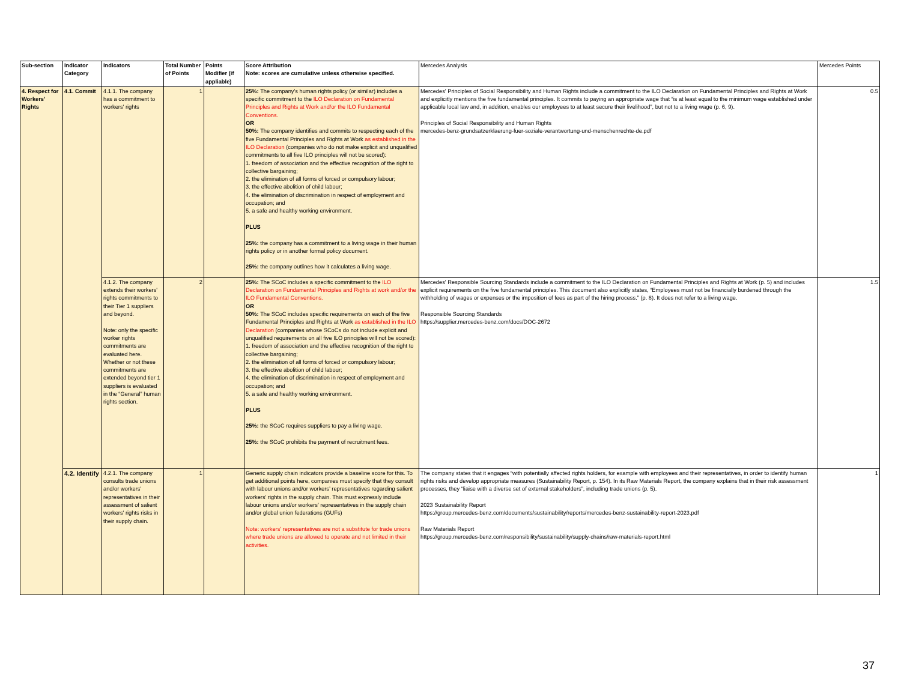| Sub-section | Indicator Category | Indicators | Total Number of Points | Points Modifier (if appliable) | Score Attribution Note: scores are cumulative unless otherwise specified. | Mercedes Analysis | Mercedes Points |
| --- | --- | --- | --- | --- | --- | --- | --- |
| 4. Respect for Workers' Rights | 4.1. Commit | 4.1.1. The company has a commitment to workers' rights | 1 | | 25%: The company's human rights policy (or similar) includes a specific commitment to the ILO Declaration on Fundamental Principles and Rights at Work and/or the ILO Fundamental Conventions. OR 50%: The company identifies and commits to respecting each of the five Fundamental Principles and Rights at Work as established in the ILO Declaration (companies who do not make explicit and unqualified commitments to all five ILO principles will not be scored): 1. freedom of association and the effective recognition of the right to collective bargaining; 2. the elimination of all forms of forced or compulsory labour; 3. the effective abolition of child labour; 4. the elimination of discrimination in respect of employment and occupation; and 5. a safe and healthy working environment. PLUS 25%: the company has a commitment to a living wage in their human rights policy or in another formal policy document. 25%: the company outlines how it calculates a living wage. | Mercedes' Principles of Social Responsibility and Human Rights include a commitment to the ILO Declaration on Fundamental Principles and Rights at Work and explicitly mentions the five fundamental principles. It commits to paying an appropriate wage that “is at least equal to the minimum wage established under applicable local law and, in addition, enables our employees to at least secure their livelihood”, but not to a living wage (p. 6, 9). Principles of Social Responsibility and Human Rights mercedes-benz-grundsatzerklaerung-fuer-soziale-verantwortung-und-menschenrechte-de.pdf | 0.5 |
| | | 4.1.2. The company extends their workers' rights commitments to their Tier 1 suppliers and beyond. Note: only the specific worker rights commitments are evaluated here. Whether or not these commitments are extended beyond tier 1 suppliers is evaluated in the “General” human rights section. | 2 | | 25%: The SCoC includes a specific commitment to the ILO Declaration on Fundamental Principles and Rights at work and/or the ILO Fundamental Conventions. OR 50%: The SCoC includes specific requirements on each of the five Fundamental Principles and Rights at Work as established in the ILO Declaration (companies whose SCoCs do not include explicit and unqualified requirements on all five ILO principles will not be scored): 1. freedom of association and the effective recognition of the right to collective bargaining; 2. the elimination of all forms of forced or compulsory labour; 3. the effective abolition of child labour; 4. the elimination of discrimination in respect of employment and occupation; and 5. a safe and healthy working environment. PLUS 25%: the SCoC requires suppliers to pay a living wage. 25%: the SCoC prohibits the payment of recruitment fees. | Mercedes' Responsible Sourcing Standards include a commitment to the ILO Declaration on Fundamental Principles and Rights at Work (p. 5) and includes explicit requirements on the five fundamental principles. This document also explicitly states, “Employees must not be financially burdened through the withholding of wages or expenses or the imposition of fees as part of the hiring process.” (p. 8). It does not refer to a living wage. Responsible Sourcing Standards https://supplier.mercedes-benz.com/docs/DOC-2672 | 1.5 |
| | 4.2. Identify | 4.2.1. The company consults trade unions and/or workers' representatives in their assessment of salient workers' rights risks in their supply chain. | 1 | | Generic supply chain indicators provide a baseline score for this. To get additional points here, companies must specify that they consult with labour unions and/or workers’ representatives regarding salient workers’ rights in the supply chain. This must expressly include labour unions and/or workers' representatives in the supply chain and/or global union federations (GUFs) Note: workers' representatives are not a substitute for trade unions where trade unions are allowed to operate and not limited in their activities. | The company states that it engages “with potentially affected rights holders, for example with employees and their representatives, in order to identify human rights risks and develop appropriate measures (Sustainability Report, p. 154). In its Raw Materials Report, the company explains that in their risk assessment processes, they “liaise with a diverse set of external stakeholders”, including trade unions (p. 5). 2023 Sustainability Report https://group.mercedes-benz.com/documents/sustainability/reports/mercedes-benz-sustainability-report-2023.pdf Raw Materials Report https://group.mercedes-benz.com/responsibility/sustainability/supply-chains/raw-materials-report.html | 1 |
37